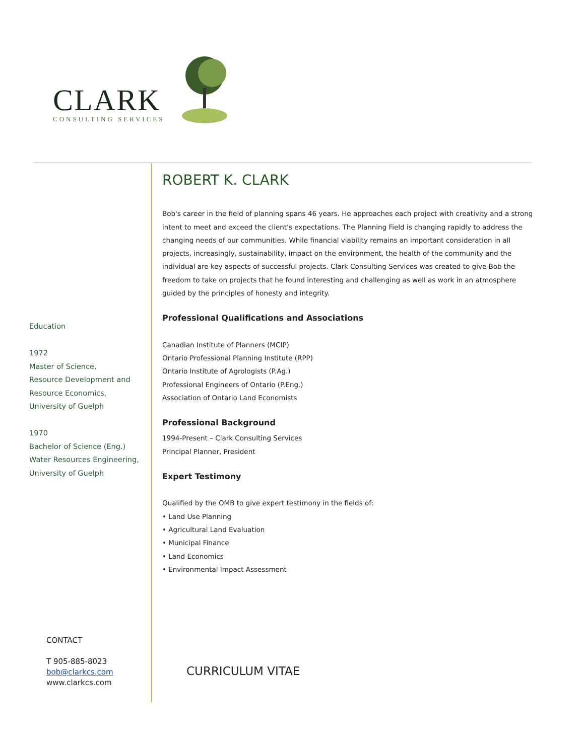CLARK
CONSULTING SERVICES
Education
1972
Master of Science,
Resource Development and
Resource Economics,
University of Guelph
1970
Bachelor of Science (Eng.)
Water Resources Engineering,
University of Guelph
ROBERT K. CLARK
Bob's career in the field of planning spans 46 years. He approaches each project with creativity and a strong intent to meet and exceed the client's expectations. The Planning Field is changing rapidly to address the changing needs of our communities. While financial viability remains an important consideration in all projects, increasingly, sustainability, impact on the environment, the health of the community and the individual are key aspects of successful projects. Clark Consulting Services was created to give Bob the freedom to take on projects that he found interesting and challenging as well as work in an atmosphere guided by the principles of honesty and integrity.
Professional Qualifications and Associations
Canadian Institute of Planners (MCIP)
Ontario Professional Planning Institute (RPP)
Ontario Institute of Agrologists (P.Ag.)
Professional Engineers of Ontario (P.Eng.)
Association of Ontario Land Economists
Professional Background
1994-Present – Clark Consulting Services
Principal Planner, President
Expert Testimony
Qualified by the OMB to give expert testimony in the fields of:
• Land Use Planning
• Agricultural Land Evaluation
• Municipal Finance
• Land Economics
• Environmental Impact Assessment
CONTACT
T 905-885-8023
bob@clarkcs.com
www.clarkcs.com
CURRICULUM VITAE